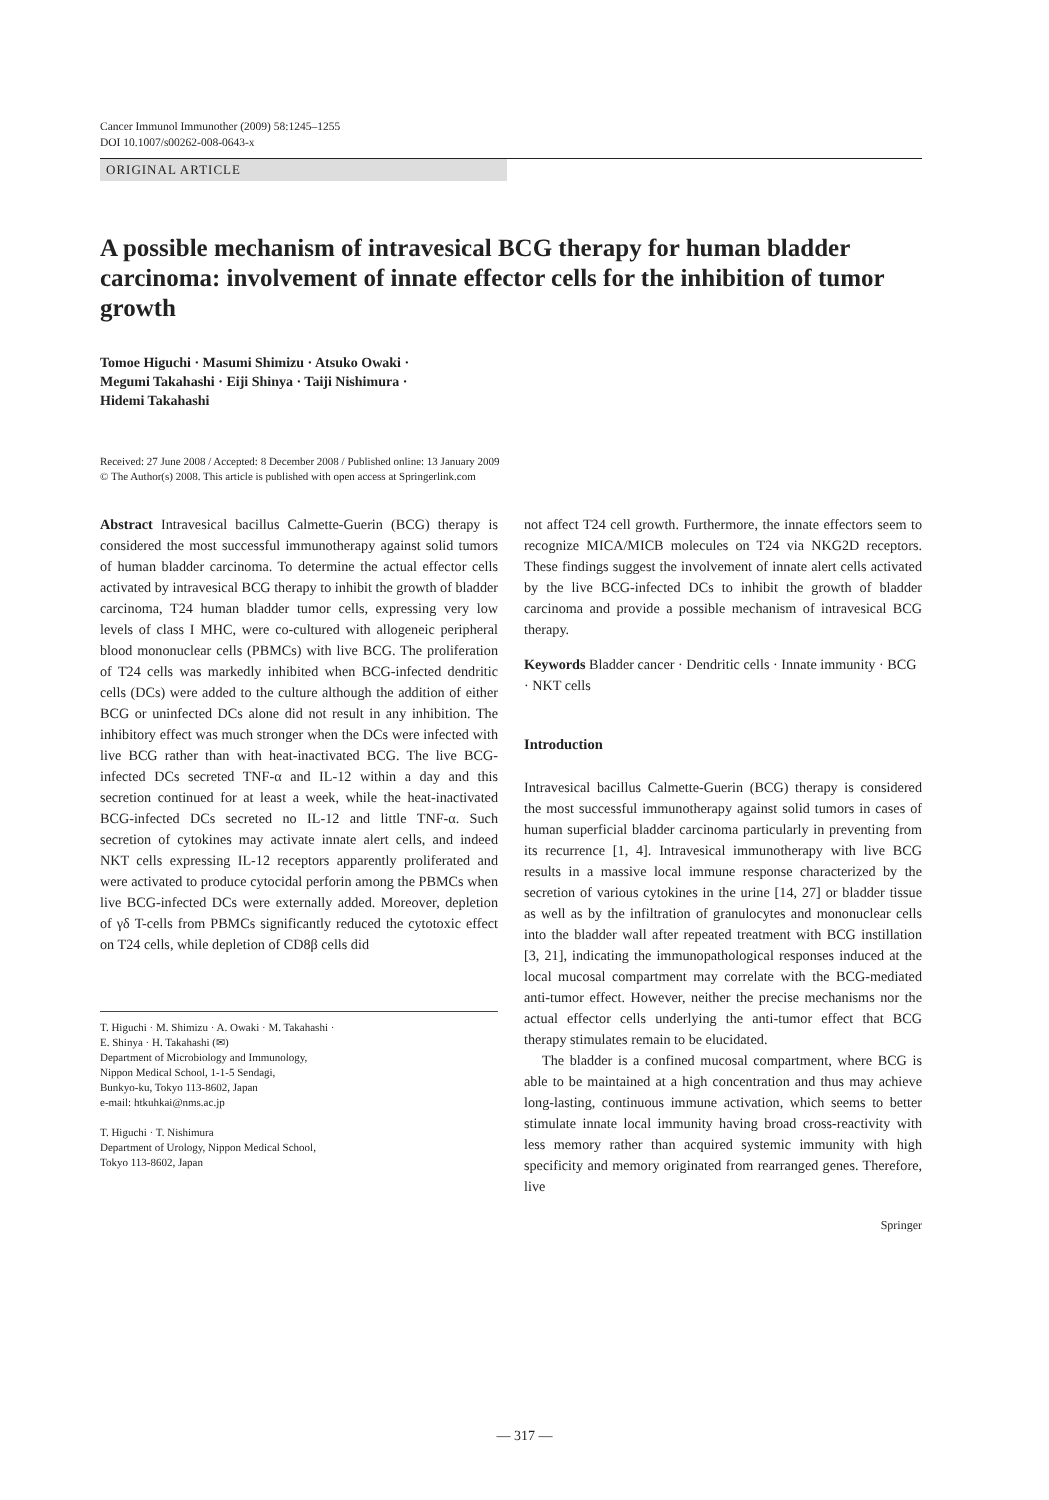Cancer Immunol Immunother (2009) 58:1245–1255
DOI 10.1007/s00262-008-0643-x
ORIGINAL ARTICLE
A possible mechanism of intravesical BCG therapy for human bladder carcinoma: involvement of innate effector cells for the inhibition of tumor growth
Tomoe Higuchi · Masumi Shimizu · Atsuko Owaki ·
Megumi Takahashi · Eiji Shinya · Taiji Nishimura ·
Hidemi Takahashi
Received: 27 June 2008 / Accepted: 8 December 2008 / Published online: 13 January 2009
© The Author(s) 2008. This article is published with open access at Springerlink.com
Abstract Intravesical bacillus Calmette-Guerin (BCG) therapy is considered the most successful immunotherapy against solid tumors of human bladder carcinoma. To determine the actual effector cells activated by intravesical BCG therapy to inhibit the growth of bladder carcinoma, T24 human bladder tumor cells, expressing very low levels of class I MHC, were co-cultured with allogeneic peripheral blood mononuclear cells (PBMCs) with live BCG. The proliferation of T24 cells was markedly inhibited when BCG-infected dendritic cells (DCs) were added to the culture although the addition of either BCG or uninfected DCs alone did not result in any inhibition. The inhibitory effect was much stronger when the DCs were infected with live BCG rather than with heat-inactivated BCG. The live BCG-infected DCs secreted TNF-α and IL-12 within a day and this secretion continued for at least a week, while the heat-inactivated BCG-infected DCs secreted no IL-12 and little TNF-α. Such secretion of cytokines may activate innate alert cells, and indeed NKT cells expressing IL-12 receptors apparently proliferated and were activated to produce cytocidal perforin among the PBMCs when live BCG-infected DCs were externally added. Moreover, depletion of γδ T-cells from PBMCs significantly reduced the cytotoxic effect on T24 cells, while depletion of CD8β cells did
T. Higuchi · M. Shimizu · A. Owaki · M. Takahashi ·
E. Shinya · H. Takahashi (✉)
Department of Microbiology and Immunology,
Nippon Medical School, 1-1-5 Sendagi,
Bunkyo-ku, Tokyo 113-8602, Japan
e-mail: htkuhkai@nms.ac.jp
T. Higuchi · T. Nishimura
Department of Urology, Nippon Medical School,
Tokyo 113-8602, Japan
not affect T24 cell growth. Furthermore, the innate effectors seem to recognize MICA/MICB molecules on T24 via NKG2D receptors. These findings suggest the involvement of innate alert cells activated by the live BCG-infected DCs to inhibit the growth of bladder carcinoma and provide a possible mechanism of intravesical BCG therapy.
Keywords Bladder cancer · Dendritic cells · Innate immunity · BCG · NKT cells
Introduction
Intravesical bacillus Calmette-Guerin (BCG) therapy is considered the most successful immunotherapy against solid tumors in cases of human superficial bladder carcinoma particularly in preventing from its recurrence [1, 4]. Intravesical immunotherapy with live BCG results in a massive local immune response characterized by the secretion of various cytokines in the urine [14, 27] or bladder tissue as well as by the infiltration of granulocytes and mononuclear cells into the bladder wall after repeated treatment with BCG instillation [3, 21], indicating the immunopathological responses induced at the local mucosal compartment may correlate with the BCG-mediated anti-tumor effect. However, neither the precise mechanisms nor the actual effector cells underlying the anti-tumor effect that BCG therapy stimulates remain to be elucidated.
The bladder is a confined mucosal compartment, where BCG is able to be maintained at a high concentration and thus may achieve long-lasting, continuous immune activation, which seems to better stimulate innate local immunity having broad cross-reactivity with less memory rather than acquired systemic immunity with high specificity and memory originated from rearranged genes. Therefore, live
Springer
— 317 —